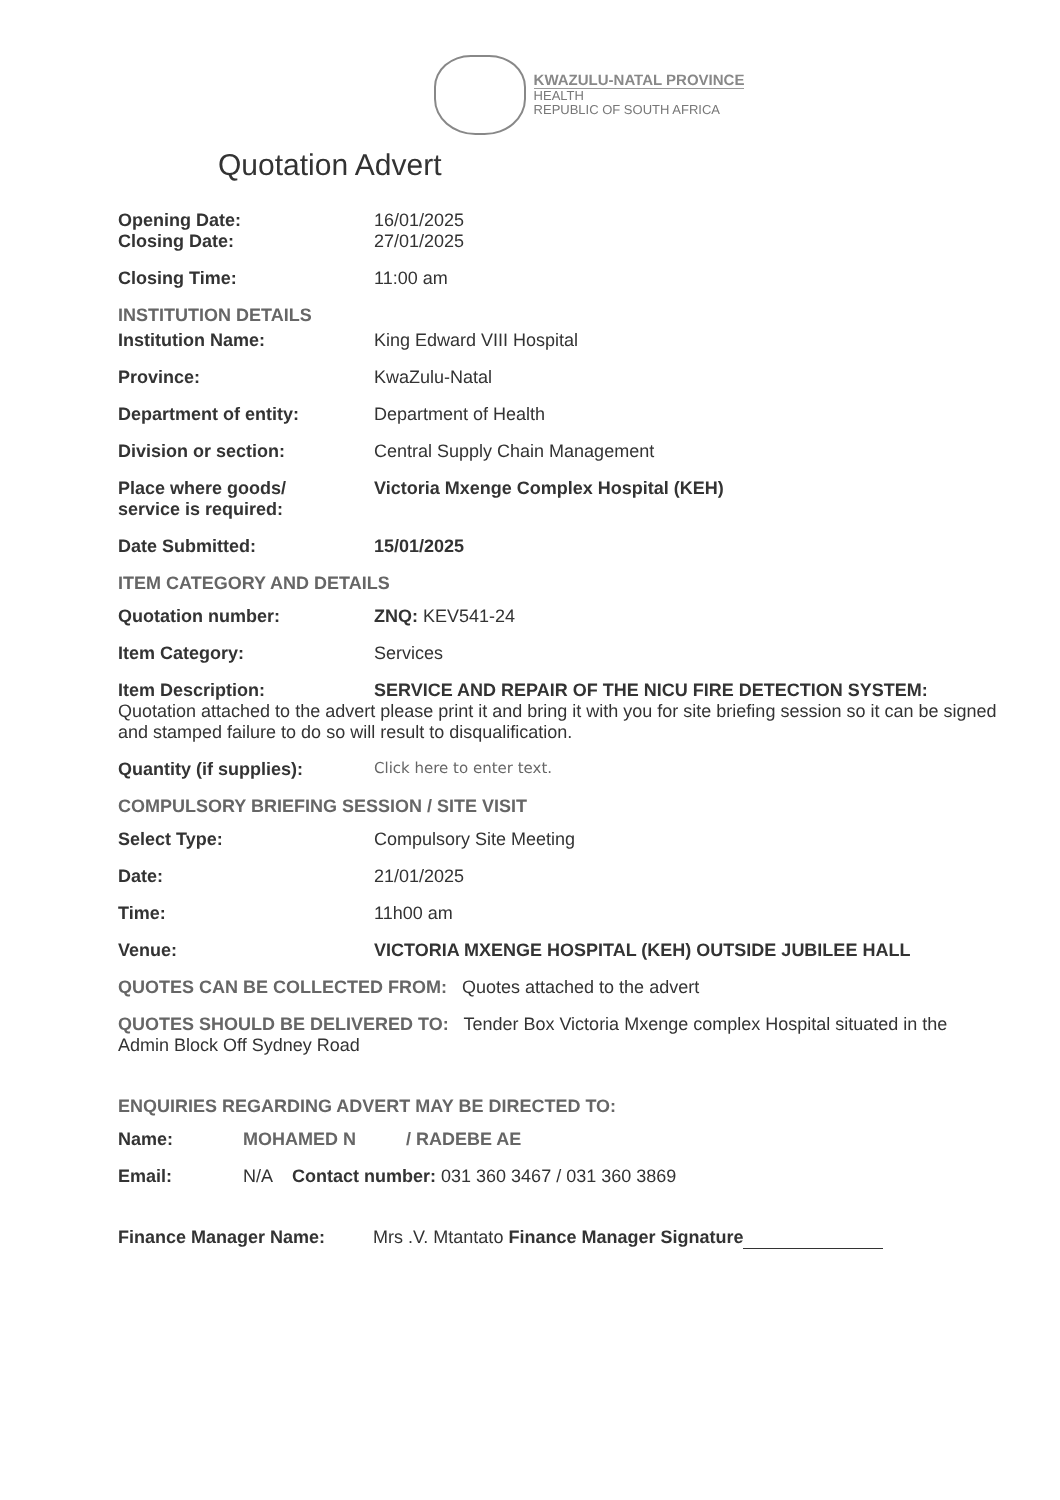KWAZULU-NATAL PROVINCE
HEALTH
REPUBLIC OF SOUTH AFRICA
Quotation Advert
Opening Date: 16/01/2025
Closing Date: 27/01/2025
Closing Time: 11:00 am
INSTITUTION DETAILS
Institution Name: King Edward VIII Hospital
Province: KwaZulu-Natal
Department of entity: Department of Health
Division or section: Central Supply Chain Management
Place where goods/
service is required:
Victoria Mxenge Complex Hospital (KEH)
Date Submitted: 15/01/2025
ITEM CATEGORY AND DETAILS
Quotation number: ZNQ: KEV541-24
Item Category: Services
Item Description: SERVICE AND REPAIR OF THE NICU FIRE DETECTION SYSTEM:
Quotation attached to the advert please print it and bring it with you for site briefing session so it can be signed and stamped failure to do so will result to disqualification.
Quantity (if supplies):
Click here to enter text.
COMPULSORY BRIEFING SESSION / SITE VISIT
Select Type: Compulsory Site Meeting
Date: 21/01/2025
Time: 11h00 am
Venue: VICTORIA MXENGE HOSPITAL (KEH) OUTSIDE JUBILEE HALL
QUOTES CAN BE COLLECTED FROM: Quotes attached to the advert
QUOTES SHOULD BE DELIVERED TO: Tender Box Victoria Mxenge complex Hospital situated in the Admin Block Off Sydney Road
ENQUIRIES REGARDING ADVERT MAY BE DIRECTED TO:
Name: MOHAMED N / RADEBE AE
Email: N/A Contact number: 031 360 3467 / 031 360 3869
Finance Manager Name: Mrs .V. Mtantato Finance Manager Signature